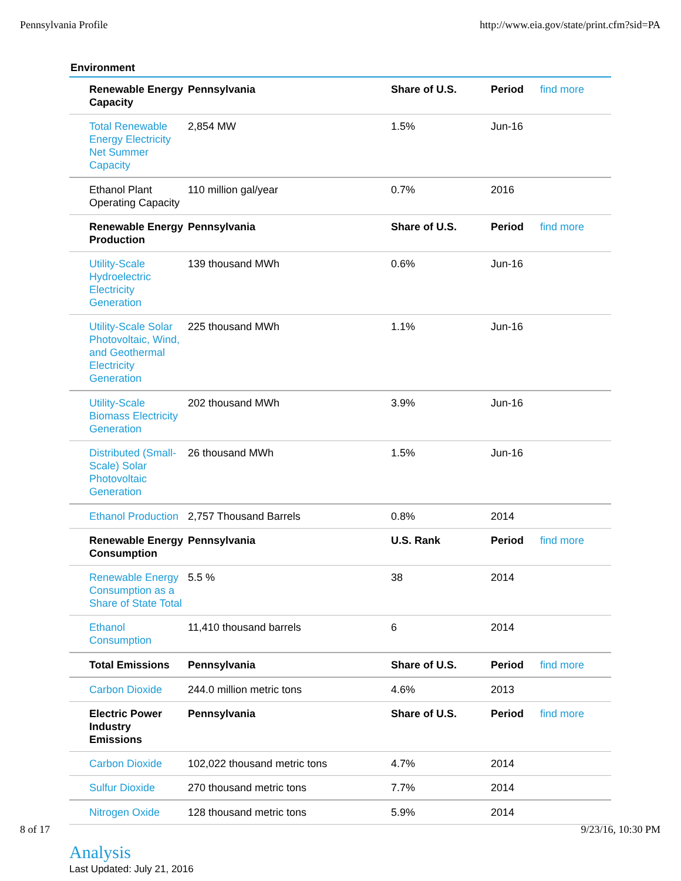Pennsylvania Profile http://www.eia.gov/state/print.cfm?sid=PA
Environment
| Renewable Energy Capacity | Pennsylvania | Share of U.S. | Period | find more |
| Total Renewable Energy Electricity Net Summer Capacity | 2,854 MW | 1.5% | Jun-16 | |
| Ethanol Plant Operating Capacity | 110 million gal/year | 0.7% | 2016 | |
| Renewable Energy Production | Pennsylvania | Share of U.S. | Period | find more |
| Utility-Scale Hydroelectric Electricity Generation | 139 thousand MWh | 0.6% | Jun-16 | |
| Utility-Scale Solar Photovoltaic, Wind, and Geothermal Electricity Generation | 225 thousand MWh | 1.1% | Jun-16 | |
| Utility-Scale Biomass Electricity Generation | 202 thousand MWh | 3.9% | Jun-16 | |
| Distributed (Small-Scale) Solar Photovoltaic Generation | 26 thousand MWh | 1.5% | Jun-16 | |
| Ethanol Production | 2,757 Thousand Barrels | 0.8% | 2014 | |
| Renewable Energy Consumption | Pennsylvania | U.S. Rank | Period | find more |
| Renewable Energy Consumption as a Share of State Total | 5.5 % | 38 | 2014 | |
| Ethanol Consumption | 11,410 thousand barrels | 6 | 2014 | |
| Total Emissions | Pennsylvania | Share of U.S. | Period | find more |
| Carbon Dioxide | 244.0 million metric tons | 4.6% | 2013 | |
| Electric Power Industry Emissions | Pennsylvania | Share of U.S. | Period | find more |
| Carbon Dioxide | 102,022 thousand metric tons | 4.7% | 2014 | |
| Sulfur Dioxide | 270 thousand metric tons | 7.7% | 2014 | |
| Nitrogen Oxide | 128 thousand metric tons | 5.9% | 2014 | |
Analysis
Last Updated: July 21, 2016
8 of 17 9/23/16, 10:30 PM